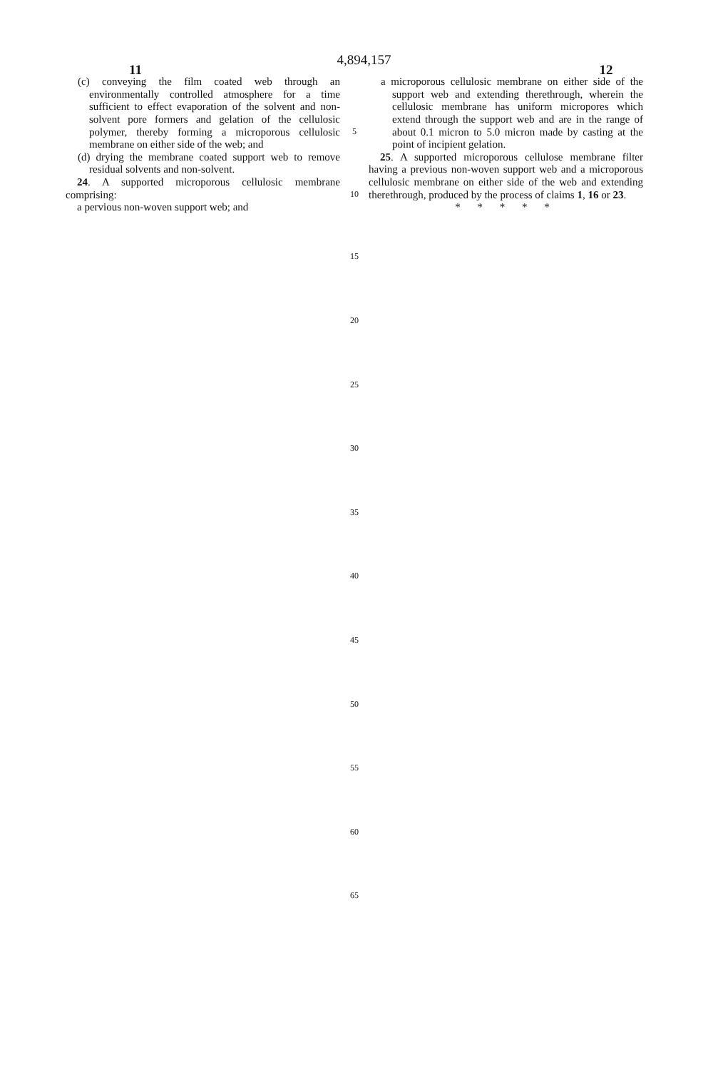4,894,157
11 12
(c) conveying the film coated web through an environmentally controlled atmosphere for a time sufficient to effect evaporation of the solvent and non-solvent pore formers and gelation of the cellulosic polymer, thereby forming a microporous cellulosic membrane on either side of the web; and
(d) drying the membrane coated support web to remove residual solvents and non-solvent.
24. A supported microporous cellulosic membrane comprising:
a pervious non-woven support web; and
5
10
15
20
25
30
35
40
45
50
55
60
65
a microporous cellulosic membrane on either side of the support web and extending therethrough, wherein the cellulosic membrane has uniform micropores which extend through the support web and are in the range of about 0.1 micron to 5.0 micron made by casting at the point of incipient gelation.
25. A supported microporous cellulose membrane filter having a previous non-woven support web and a microporous cellulosic membrane on either side of the web and extending therethrough, produced by the process of claims 1, 16 or 23.
* * * * *